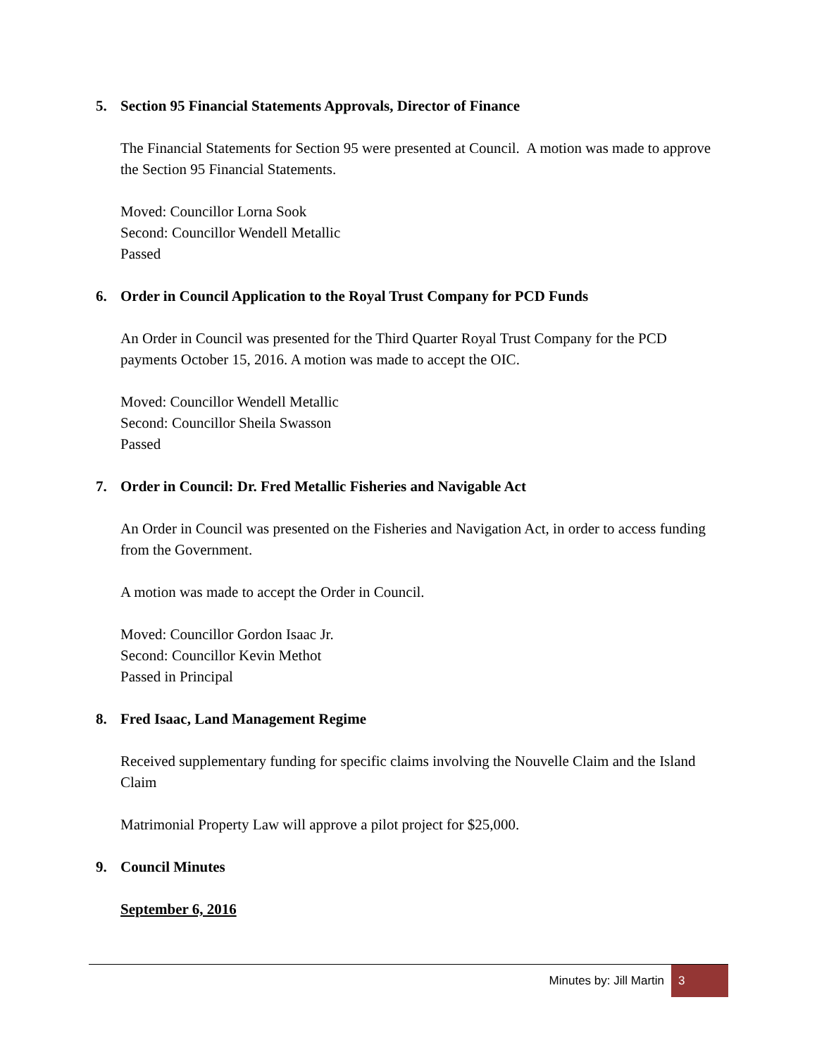5. Section 95 Financial Statements Approvals, Director of Finance
The Financial Statements for Section 95 were presented at Council. A motion was made to approve the Section 95 Financial Statements.
Moved: Councillor Lorna Sook
Second: Councillor Wendell Metallic
Passed
6. Order in Council Application to the Royal Trust Company for PCD Funds
An Order in Council was presented for the Third Quarter Royal Trust Company for the PCD payments October 15, 2016. A motion was made to accept the OIC.
Moved: Councillor Wendell Metallic
Second: Councillor Sheila Swasson
Passed
7. Order in Council: Dr. Fred Metallic Fisheries and Navigable Act
An Order in Council was presented on the Fisheries and Navigation Act, in order to access funding from the Government.
A motion was made to accept the Order in Council.
Moved: Councillor Gordon Isaac Jr.
Second: Councillor Kevin Methot
Passed in Principal
8. Fred Isaac, Land Management Regime
Received supplementary funding for specific claims involving the Nouvelle Claim and the Island Claim
Matrimonial Property Law will approve a pilot project for $25,000.
9. Council Minutes
September 6, 2016
Minutes by: Jill Martin 3